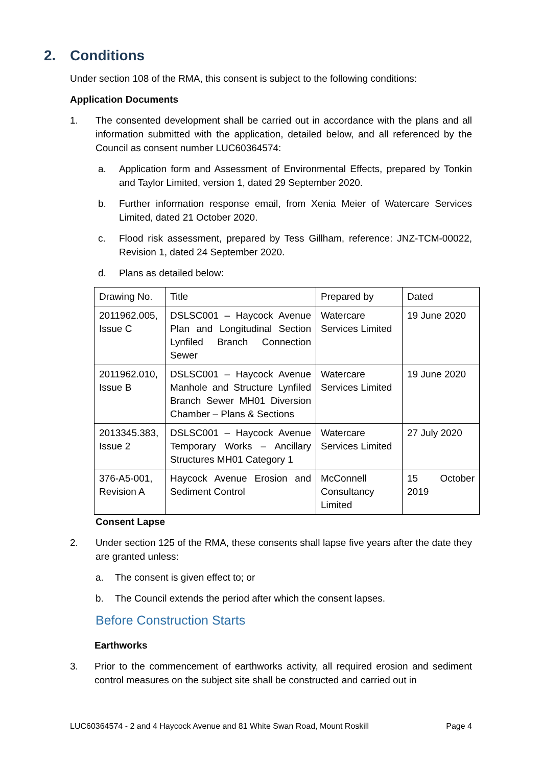2. Conditions
Under section 108 of the RMA, this consent is subject to the following conditions:
Application Documents
1. The consented development shall be carried out in accordance with the plans and all information submitted with the application, detailed below, and all referenced by the Council as consent number LUC60364574:
a. Application form and Assessment of Environmental Effects, prepared by Tonkin and Taylor Limited, version 1, dated 29 September 2020.
b. Further information response email, from Xenia Meier of Watercare Services Limited, dated 21 October 2020.
c. Flood risk assessment, prepared by Tess Gillham, reference: JNZ-TCM-00022, Revision 1, dated 24 September 2020.
d. Plans as detailed below:
| Drawing No. | Title | Prepared by | Dated |
| 2011962.005, Issue C | DSLSC001 – Haycock Avenue Plan and Longitudinal Section Lynfiled Branch Connection Sewer | Watercare Services Limited | 19 June 2020 |
| 2011962.010, Issue B | DSLSC001 – Haycock Avenue Manhole and Structure Lynfiled Branch Sewer MH01 Diversion Chamber – Plans & Sections | Watercare Services Limited | 19 June 2020 |
| 2013345.383, Issue 2 | DSLSC001 – Haycock Avenue Temporary Works – Ancillary Structures MH01 Category 1 | Watercare Services Limited | 27 July 2020 |
| 376-A5-001, Revision A | Haycock Avenue Erosion and Sediment Control | McConnell Consultancy Limited | 15 October 2019 |
Consent Lapse
2. Under section 125 of the RMA, these consents shall lapse five years after the date they are granted unless:
a. The consent is given effect to; or
b. The Council extends the period after which the consent lapses.
Before Construction Starts
Earthworks
3. Prior to the commencement of earthworks activity, all required erosion and sediment control measures on the subject site shall be constructed and carried out in
LUC60364574 - 2 and 4 Haycock Avenue and 81 White Swan Road, Mount Roskill Page 4